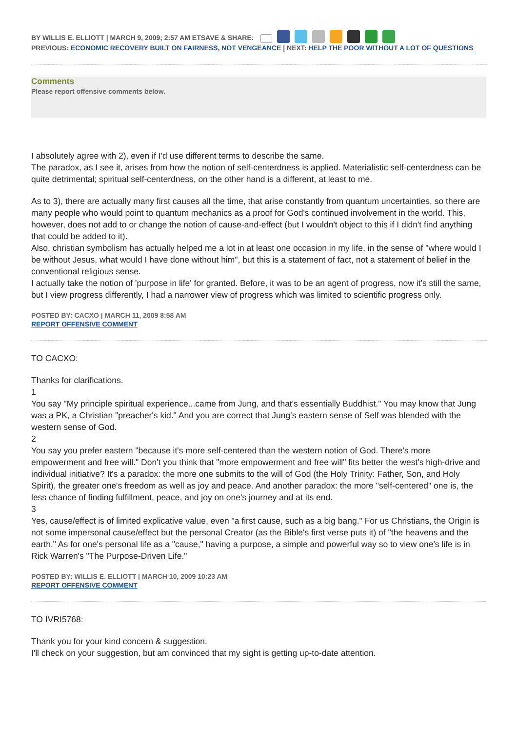BY WILLIS E. ELLIOTT | MARCH 9, 2009; 2:57 AM ETSAVE & SHARE:
PREVIOUS: ECONOMIC RECOVERY BUILT ON FAIRNESS, NOT VENGEANCE | NEXT: HELP THE POOR WITHOUT A LOT OF QUESTIONS
Comments
Please report offensive comments below.
I absolutely agree with 2), even if I'd use different terms to describe the same.
The paradox, as I see it, arises from how the notion of self-centerdness is applied. Materialistic self-centerdness can be quite detrimental; spiritual self-centerdness, on the other hand is a different, at least to me.
As to 3), there are actually many first causes all the time, that arise constantly from quantum uncertainties, so there are many people who would point to quantum mechanics as a proof for God's continued involvement in the world. This, however, does not add to or change the notion of cause-and-effect (but I wouldn't object to this if I didn't find anything that could be added to it).
Also, christian symbolism has actually helped me a lot in at least one occasion in my life, in the sense of "where would I be without Jesus, what would I have done without him", but this is a statement of fact, not a statement of belief in the conventional religious sense.
I actually take the notion of 'purpose in life' for granted. Before, it was to be an agent of progress, now it's still the same, but I view progress differently, I had a narrower view of progress which was limited to scientific progress only.
POSTED BY: CACXO | MARCH 11, 2009 8:58 AM
REPORT OFFENSIVE COMMENT
TO CACXO:
Thanks for clarifications.
1
You say "My principle spiritual experience...came from Jung, and that's essentially Buddhist." You may know that Jung was a PK, a Christian "preacher's kid." And you are correct that Jung's eastern sense of Self was blended with the western sense of God.
2
You say you prefer eastern "because it's more self-centered than the western notion of God. There's more empowerment and free will." Don't you think that "more empowerment and free will" fits better the west's high-drive and individual initiative? It's a paradox: the more one submits to the will of God (the Holy Trinity: Father, Son, and Holy Spirit), the greater one's freedom as well as joy and peace. And another paradox: the more "self-centered" one is, the less chance of finding fulfillment, peace, and joy on one's journey and at its end.
3
Yes, cause/effect is of limited explicative value, even "a first cause, such as a big bang." For us Christians, the Origin is not some impersonal cause/effect but the personal Creator (as the Bible's first verse puts it) of "the heavens and the earth." As for one's personal life as a "cause," having a purpose, a simple and powerful way so to view one's life is in Rick Warren's "The Purpose-Driven Life."
POSTED BY: WILLIS E. ELLIOTT | MARCH 10, 2009 10:23 AM
REPORT OFFENSIVE COMMENT
TO IVRI5768:
Thank you for your kind concern & suggestion.
I'll check on your suggestion, but am convinced that my sight is getting up-to-date attention.